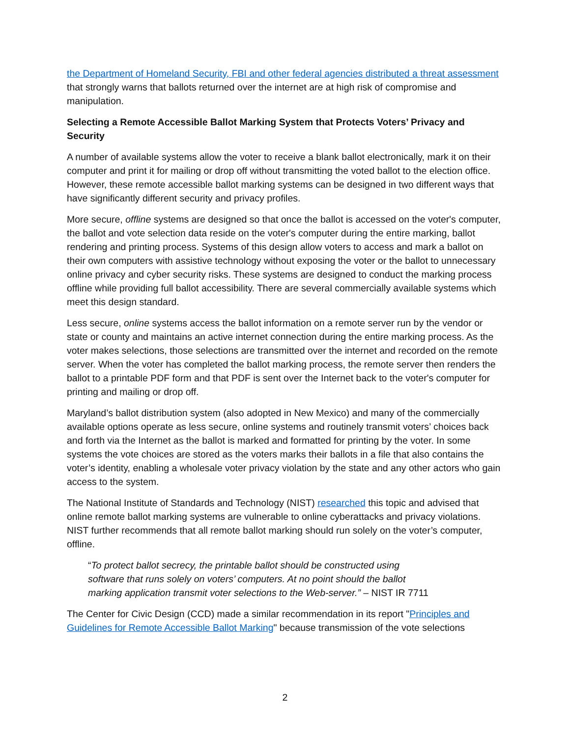the Department of Homeland Security, FBI and other federal agencies distributed a threat assessment that strongly warns that ballots returned over the internet are at high risk of compromise and manipulation.
Selecting a Remote Accessible Ballot Marking System that Protects Voters’ Privacy and Security
A number of available systems allow the voter to receive a blank ballot electronically, mark it on their computer and print it for mailing or drop off without transmitting the voted ballot to the election office. However, these remote accessible ballot marking systems can be designed in two different ways that have significantly different security and privacy profiles.
More secure, offline systems are designed so that once the ballot is accessed on the voter's computer, the ballot and vote selection data reside on the voter's computer during the entire marking, ballot rendering and printing process. Systems of this design allow voters to access and mark a ballot on their own computers with assistive technology without exposing the voter or the ballot to unnecessary online privacy and cyber security risks. These systems are designed to conduct the marking process offline while providing full ballot accessibility. There are several commercially available systems which meet this design standard.
Less secure, online systems access the ballot information on a remote server run by the vendor or state or county and maintains an active internet connection during the entire marking process. As the voter makes selections, those selections are transmitted over the internet and recorded on the remote server. When the voter has completed the ballot marking process, the remote server then renders the ballot to a printable PDF form and that PDF is sent over the Internet back to the voter's computer for printing and mailing or drop off.
Maryland’s ballot distribution system (also adopted in New Mexico) and many of the commercially available options operate as less secure, online systems and routinely transmit voters’ choices back and forth via the Internet as the ballot is marked and formatted for printing by the voter. In some systems the vote choices are stored as the voters marks their ballots in a file that also contains the voter’s identity, enabling a wholesale voter privacy violation by the state and any other actors who gain access to the system.
The National Institute of Standards and Technology (NIST) researched this topic and advised that online remote ballot marking systems are vulnerable to online cyberattacks and privacy violations. NIST further recommends that all remote ballot marking should run solely on the voter’s computer, offline.
“To protect ballot secrecy, the printable ballot should be constructed using
software that runs solely on voters’ computers. At no point should the ballot
marking application transmit voter selections to the Web-server.” – NIST IR 7711
The Center for Civic Design (CCD) made a similar recommendation in its report "Principles and Guidelines for Remote Accessible Ballot Marking" because transmission of the vote selections
2